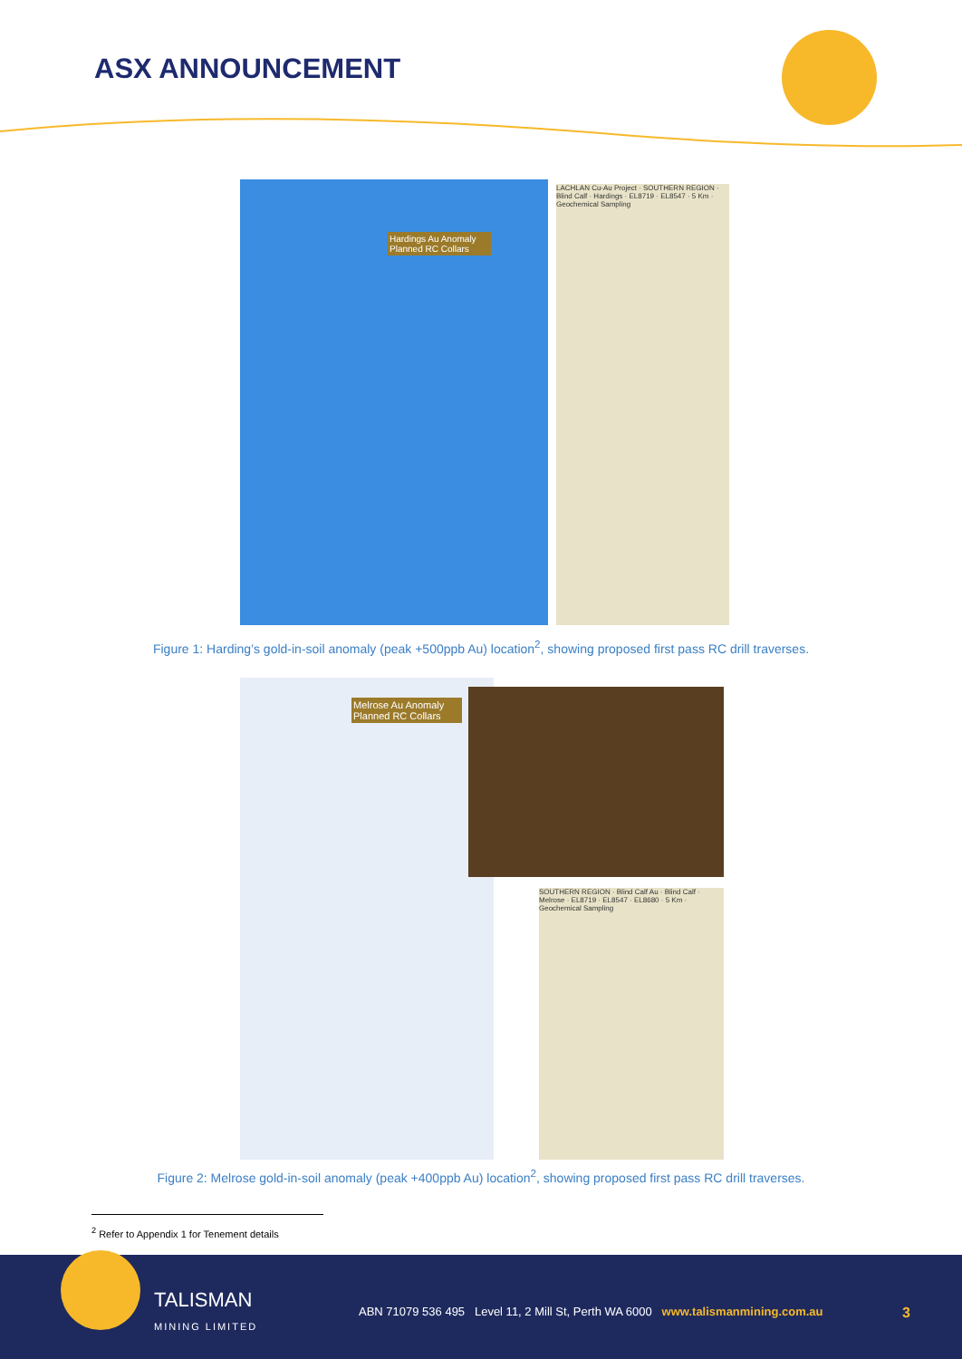ASX ANNOUNCEMENT
Hardings Au Anomaly Planned RC Collars
LACHLAN Cu-Au Project · SOUTHERN REGION · Blind Calf · Hardings · EL8719 · EL8547 · 5 Km · Geochemical Sampling
Figure 1: Harding’s gold-in-soil anomaly (peak +500ppb Au) location<sup>2</sup>, showing proposed first pass RC drill traverses.
Melrose Au Anomaly Planned RC Collars
SOUTHERN REGION · Blind Calf Au · Blind Calf · Melrose · EL8719 · EL8547 · EL8680 · 5 Km · Geochemical Sampling
Figure 2: Melrose gold-in-soil anomaly (peak +400ppb Au) location<sup>2</sup>, showing proposed first pass RC drill traverses.
<sup>2</sup> Refer to Appendix 1 for Tenement details
TALISMAN
MINING LIMITED
ABN 71079 536 495 Level 11, 2 Mill St, Perth WA 6000 www.talismanmining.com.au
3